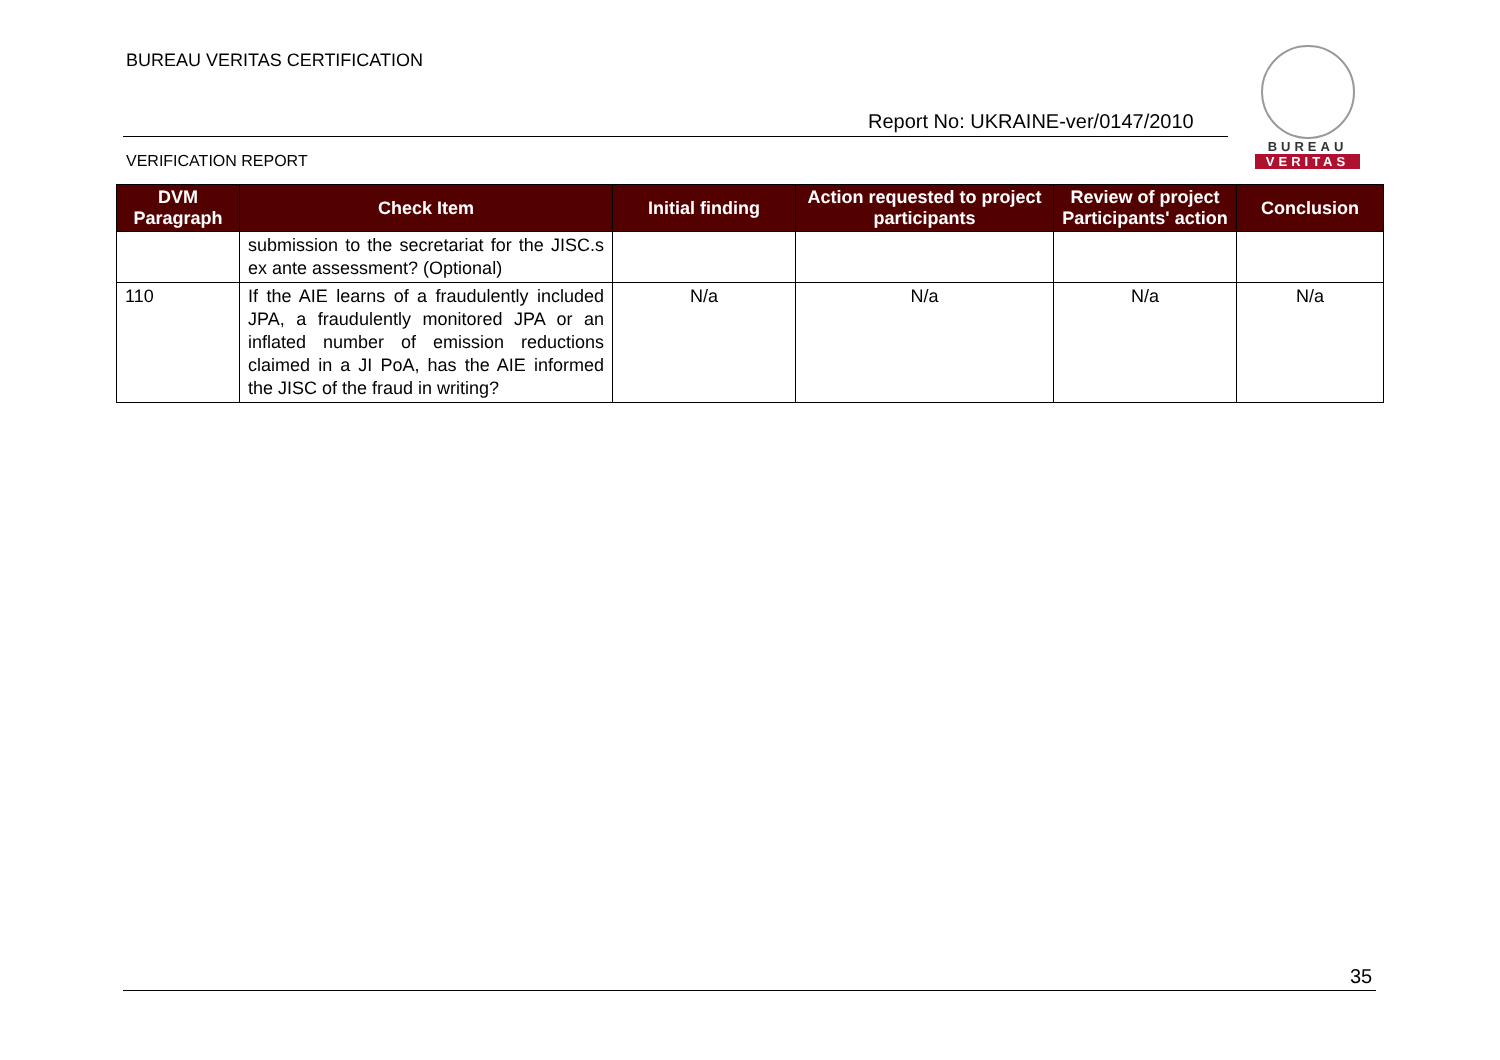BUREAU VERITAS CERTIFICATION
Report No: UKRAINE-ver/0147/2010
VERIFICATION REPORT
BUREAU
VERITAS
| DVM Paragraph | Check Item | Initial finding | Action requested to project participants | Review of project Participants' action | Conclusion |
| --- | --- | --- | --- | --- | --- |
| | submission to the secretariat for the JISC.s ex ante assessment? (Optional) | | | | |
| 110 | If the AIE learns of a fraudulently included JPA, a fraudulently monitored JPA or an inflated number of emission reductions claimed in a JI PoA, has the AIE informed the JISC of the fraud in writing? | N/a | N/a | N/a | N/a |
35